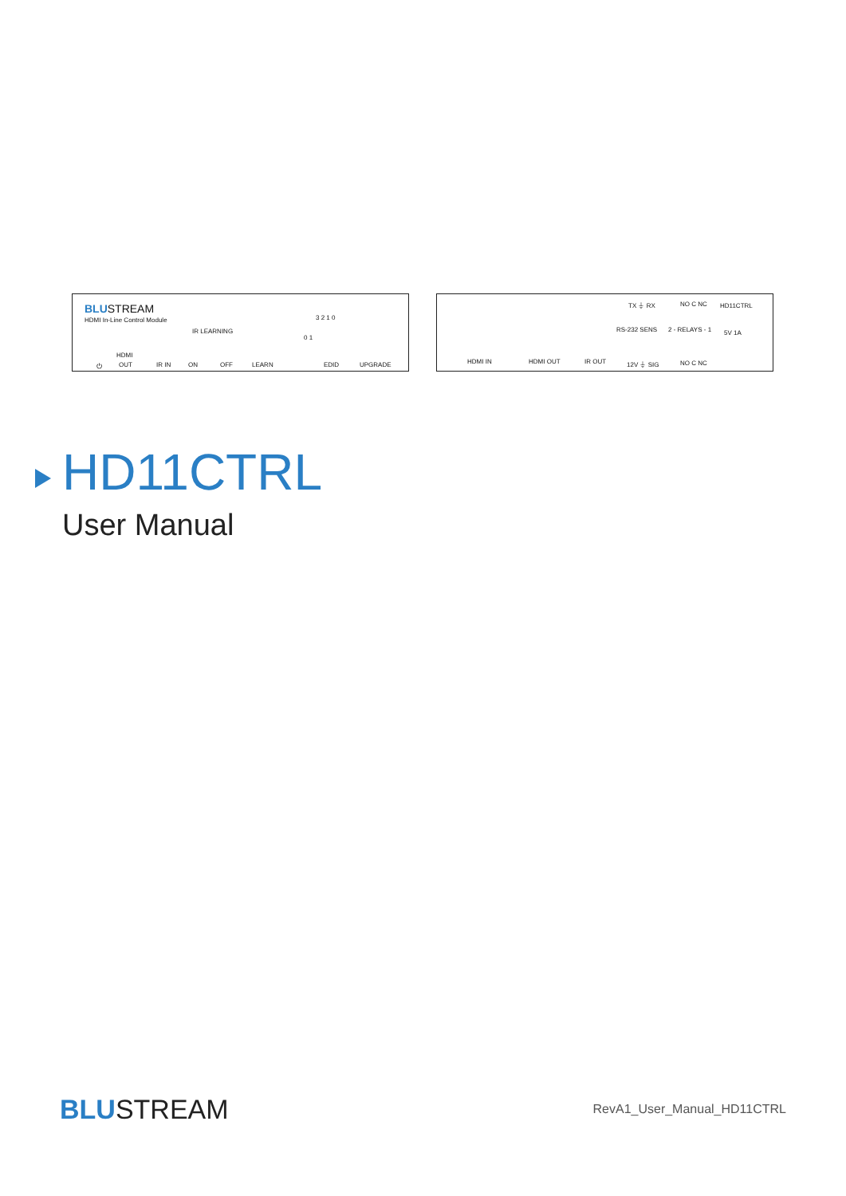BLUSTREAM
HDMI In-Line Control Module
IR LEARNING
3 2 1 0
0 1
HDMI
⏻ OUT IR IN ON OFF LEARN EDID UPGRADE
TX ⏚ RX NO C NC HD11CTRL
5V 1A
HDMI IN HDMI OUT IR OUT 12V ⏚ SIG NO C NC
RS-232 SENS 2 - RELAYS - 1
HD11CTRL
User Manual
BLUSTREAM RevA1_User_Manual_HD11CTRL